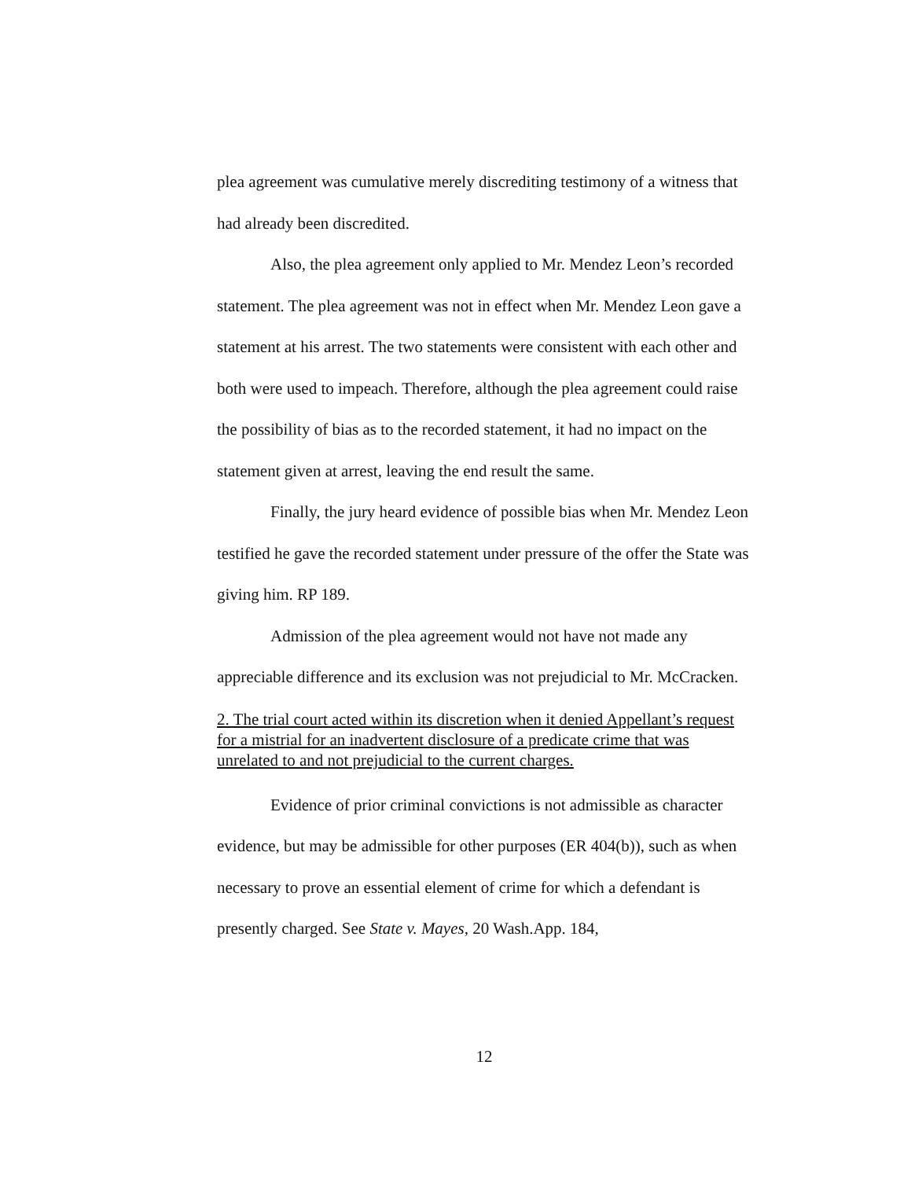plea agreement was cumulative merely discrediting testimony of a witness that had already been discredited.
Also, the plea agreement only applied to Mr. Mendez Leon’s recorded statement. The plea agreement was not in effect when Mr. Mendez Leon gave a statement at his arrest. The two statements were consistent with each other and both were used to impeach. Therefore, although the plea agreement could raise the possibility of bias as to the recorded statement, it had no impact on the statement given at arrest, leaving the end result the same.
Finally, the jury heard evidence of possible bias when Mr. Mendez Leon testified he gave the recorded statement under pressure of the offer the State was giving him. RP 189.
Admission of the plea agreement would not have not made any appreciable difference and its exclusion was not prejudicial to Mr. McCracken.
2. The trial court acted within its discretion when it denied Appellant’s request for a mistrial for an inadvertent disclosure of a predicate crime that was unrelated to and not prejudicial to the current charges.
Evidence of prior criminal convictions is not admissible as character evidence, but may be admissible for other purposes (ER 404(b)), such as when necessary to prove an essential element of crime for which a defendant is presently charged. See State v. Mayes, 20 Wash.App. 184,
12